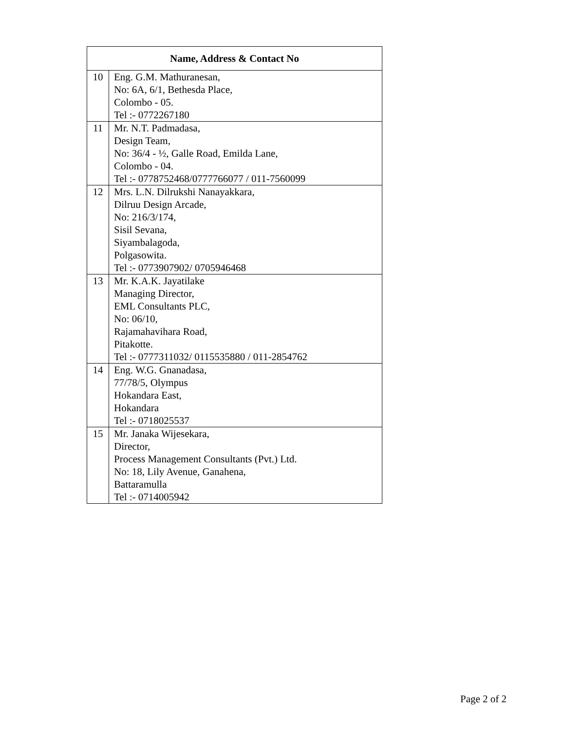| Name, Address & Contact No | |
| --- | --- |
| 10 | Eng. G.M. Mathuranesan, No: 6A, 6/1, Bethesda Place, Colombo - 05. Tel :- 0772267180 |
| 11 | Mr. N.T. Padmadasa, Design Team, No: 36/4 - ½, Galle Road, Emilda Lane, Colombo - 04. Tel :- 0778752468/0777766077 / 011-7560099 |
| 12 | Mrs. L.N. Dilrukshi Nanayakkara, Dilruu Design Arcade, No: 216/3/174, Sisil Sevana, Siyambalagoda, Polgasowita. Tel :- 0773907902/ 0705946468 |
| 13 | Mr. K.A.K. Jayatilake Managing Director, EML Consultants PLC, No: 06/10, Rajamahavihara Road, Pitakotte. Tel :- 0777311032/ 0115535880 / 011-2854762 |
| 14 | Eng. W.G. Gnanadasa, 77/78/5, Olympus Hokandara East, Hokandara Tel :- 0718025537 |
| 15 | Mr. Janaka Wijesekara, Director, Process Management Consultants (Pvt.) Ltd. No: 18, Lily Avenue, Ganahena, Battaramulla Tel :- 0714005942 |
Page 2 of 2